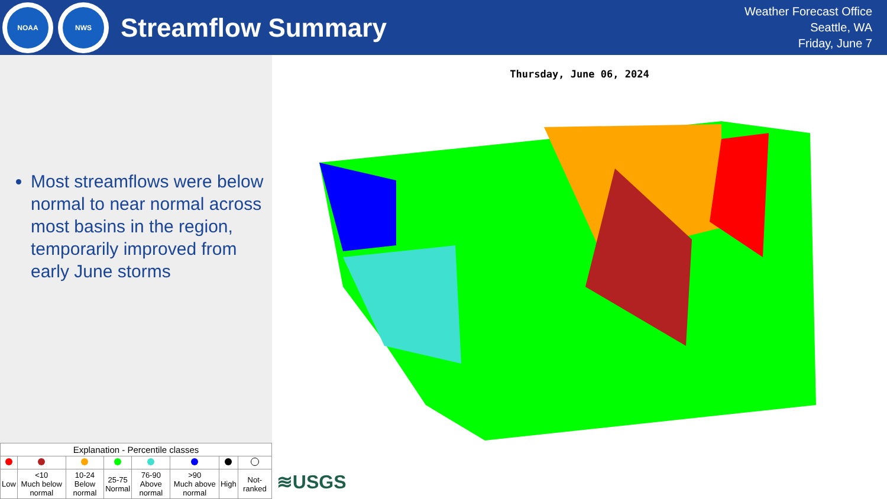NOAA NWS
Streamflow Summary
Weather Forecast Office
Seattle, WA
Friday, June 7
Most streamflows were below normal to near normal across most basins in the region, temporarily improved from early June storms
| Explanation - Percentile classes | | | | | | | |
| --- | --- | --- | --- | --- | --- | --- | --- |
| Low | <10 Much below normal | 10-24 Below normal | 25-75 Normal | 76-90 Above normal | >90 Much above normal | High | Not-ranked |
Thursday, June 06, 2024
≋USGS